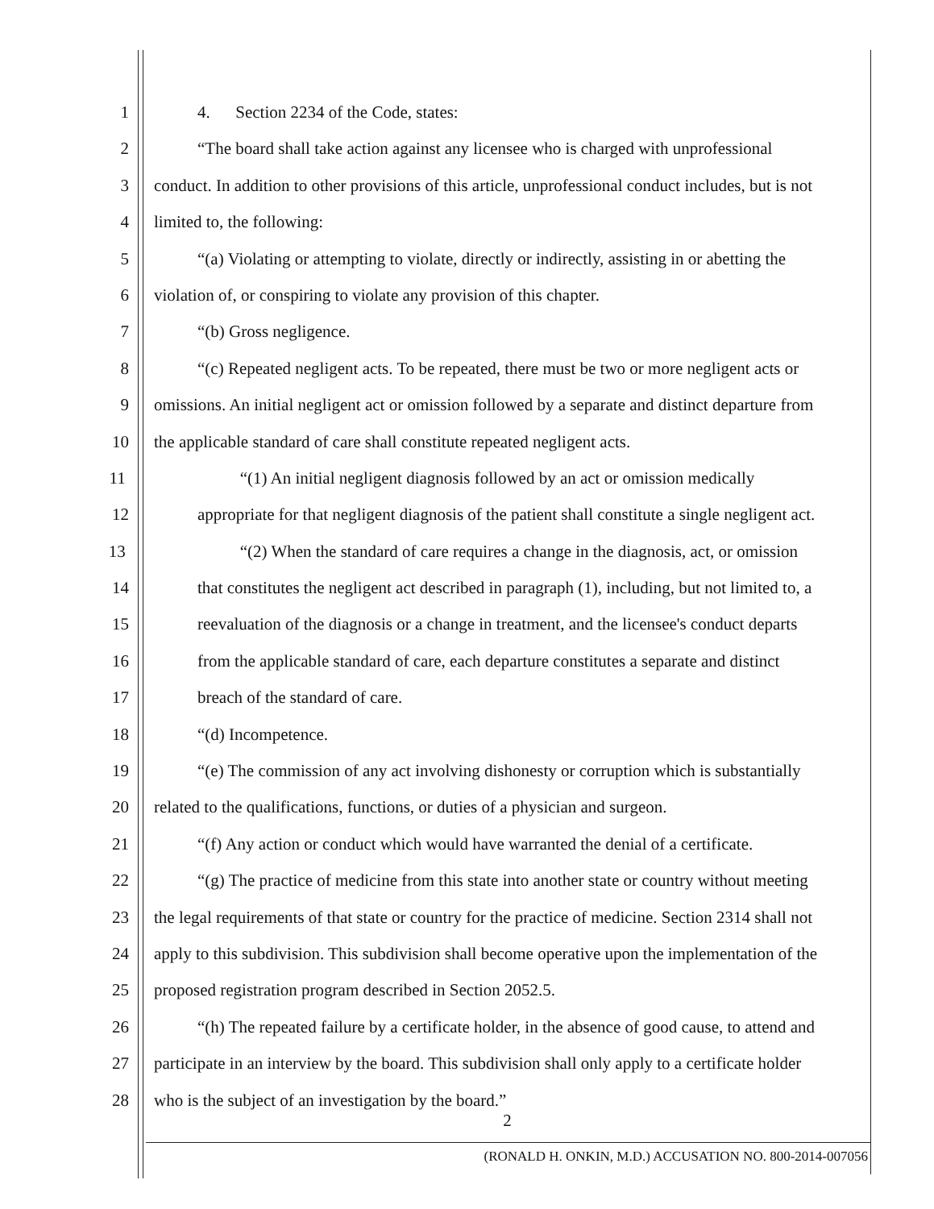1 4. Section 2234 of the Code, states:
2 “The board shall take action against any licensee who is charged with unprofessional
3 conduct. In addition to other provisions of this article, unprofessional conduct includes, but is not
4 limited to, the following:
5 “(a) Violating or attempting to violate, directly or indirectly, assisting in or abetting the
6 violation of, or conspiring to violate any provision of this chapter.
7 “(b) Gross negligence.
8 “(c) Repeated negligent acts. To be repeated, there must be two or more negligent acts or
9 omissions. An initial negligent act or omission followed by a separate and distinct departure from
10 the applicable standard of care shall constitute repeated negligent acts.
11 “(1) An initial negligent diagnosis followed by an act or omission medically
12 appropriate for that negligent diagnosis of the patient shall constitute a single negligent act.
13 “(2) When the standard of care requires a change in the diagnosis, act, or omission
14 that constitutes the negligent act described in paragraph (1), including, but not limited to, a
15 reevaluation of the diagnosis or a change in treatment, and the licensee's conduct departs
16 from the applicable standard of care, each departure constitutes a separate and distinct
17 breach of the standard of care.
18 “(d) Incompetence.
19 “(e) The commission of any act involving dishonesty or corruption which is substantially
20 related to the qualifications, functions, or duties of a physician and surgeon.
21 “(f) Any action or conduct which would have warranted the denial of a certificate.
22 “(g) The practice of medicine from this state into another state or country without meeting
23 the legal requirements of that state or country for the practice of medicine. Section 2314 shall not
24 apply to this subdivision. This subdivision shall become operative upon the implementation of the
25 proposed registration program described in Section 2052.5.
26 “(h) The repeated failure by a certificate holder, in the absence of good cause, to attend and
27 participate in an interview by the board. This subdivision shall only apply to a certificate holder
28 who is the subject of an investigation by the board.”
2
(RONALD H. ONKIN, M.D.) ACCUSATION NO. 800-2014-007056